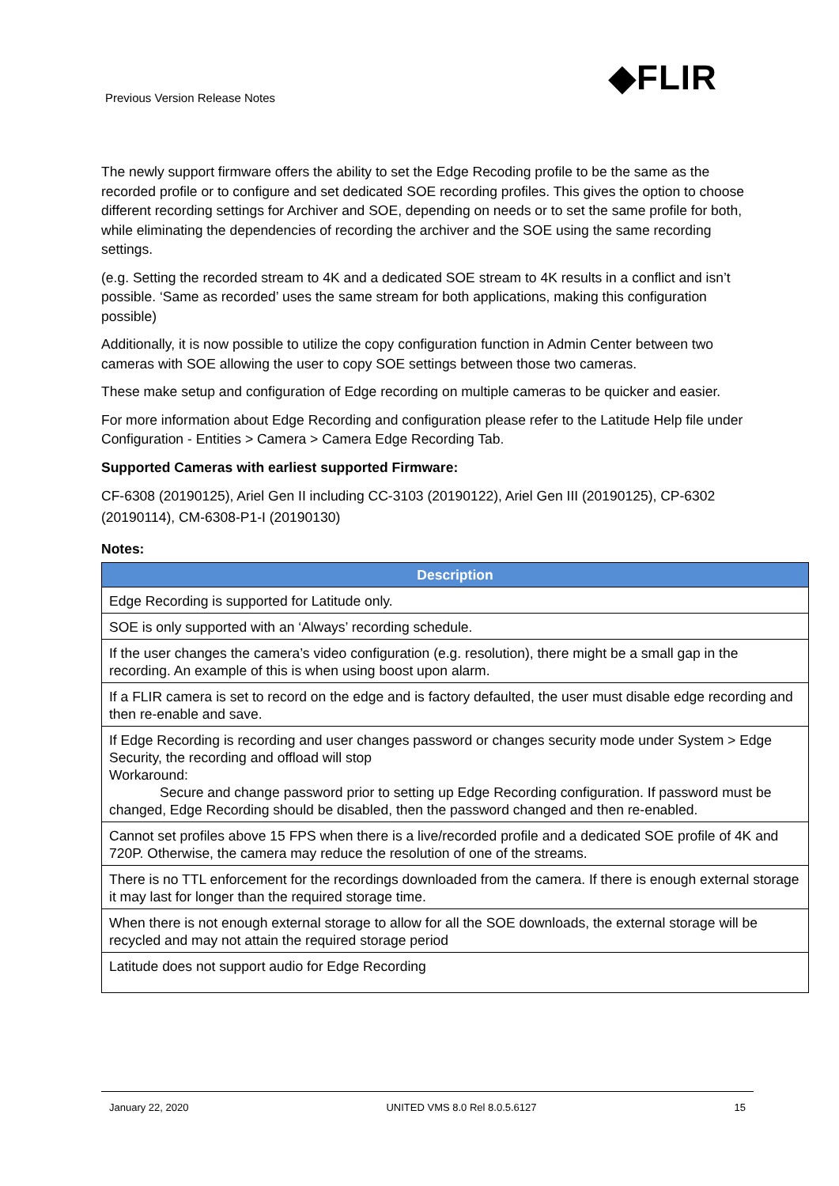Previous Version Release Notes ◆FLIR
The newly support firmware offers the ability to set the Edge Recoding profile to be the same as the recorded profile or to configure and set dedicated SOE recording profiles. This gives the option to choose different recording settings for Archiver and SOE, depending on needs or to set the same profile for both, while eliminating the dependencies of recording the archiver and the SOE using the same recording settings.
(e.g. Setting the recorded stream to 4K and a dedicated SOE stream to 4K results in a conflict and isn’t possible. ‘Same as recorded’ uses the same stream for both applications, making this configuration possible)
Additionally, it is now possible to utilize the copy configuration function in Admin Center between two cameras with SOE allowing the user to copy SOE settings between those two cameras.
These make setup and configuration of Edge recording on multiple cameras to be quicker and easier.
For more information about Edge Recording and configuration please refer to the Latitude Help file under Configuration - Entities > Camera > Camera Edge Recording Tab.
Supported Cameras with earliest supported Firmware:
CF-6308 (20190125), Ariel Gen II including CC-3103 (20190122), Ariel Gen III (20190125), CP-6302 (20190114), CM-6308-P1-I (20190130)
Notes:
| Description |
| --- |
| Edge Recording is supported for Latitude only. |
| SOE is only supported with an ‘Always’ recording schedule. |
| If the user changes the camera’s video configuration (e.g. resolution), there might be a small gap in the recording. An example of this is when using boost upon alarm. |
| If a FLIR camera is set to record on the edge and is factory defaulted, the user must disable edge recording and then re-enable and save. |
| If Edge Recording is recording and user changes password or changes security mode under System > Edge Security, the recording and offload will stop Workaround: Secure and change password prior to setting up Edge Recording configuration. If password must be changed, Edge Recording should be disabled, then the password changed and then re-enabled. |
| Cannot set profiles above 15 FPS when there is a live/recorded profile and a dedicated SOE profile of 4K and 720P. Otherwise, the camera may reduce the resolution of one of the streams. |
| There is no TTL enforcement for the recordings downloaded from the camera. If there is enough external storage it may last for longer than the required storage time. |
| When there is not enough external storage to allow for all the SOE downloads, the external storage will be recycled and may not attain the required storage period |
| Latitude does not support audio for Edge Recording |
January 22, 2020 UNITED VMS 8.0 Rel 8.0.5.6127 15